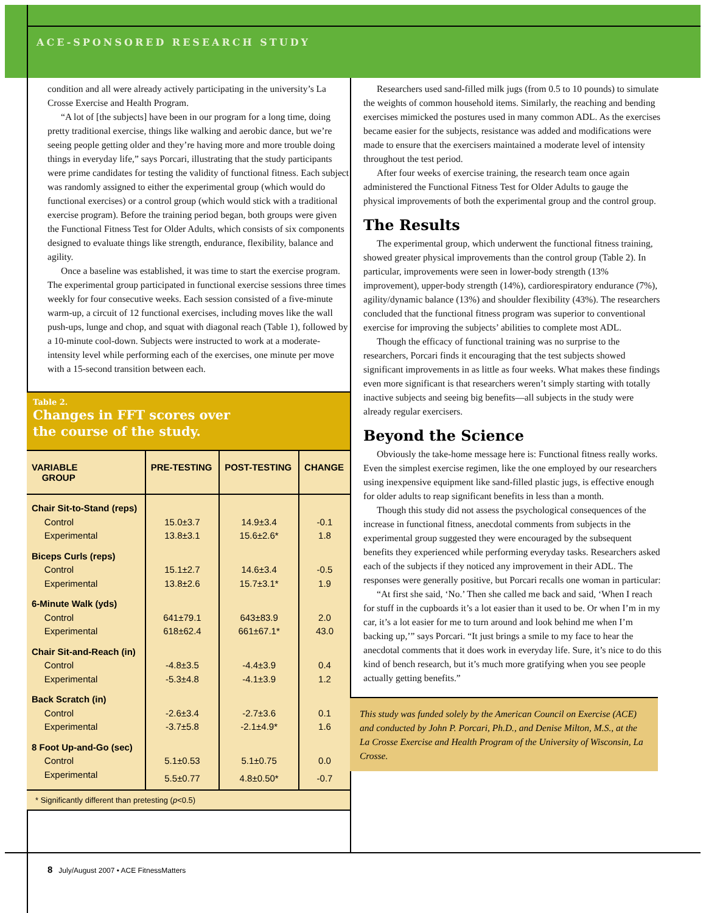ACE-SPONSORED RESEARCH STUDY
condition and all were already actively participating in the university’s La Crosse Exercise and Health Program.
“A lot of [the subjects] have been in our program for a long time, doing pretty traditional exercise, things like walking and aerobic dance, but we’re seeing people getting older and they’re having more and more trouble doing things in everyday life,” says Porcari, illustrating that the study participants were prime candidates for testing the validity of functional fitness. Each subject was randomly assigned to either the experimental group (which would do functional exercises) or a control group (which would stick with a traditional exercise program). Before the training period began, both groups were given the Functional Fitness Test for Older Adults, which consists of six components designed to evaluate things like strength, endurance, flexibility, balance and agility.
Once a baseline was established, it was time to start the exercise program. The experimental group participated in functional exercise sessions three times weekly for four consecutive weeks. Each session consisted of a five-minute warm-up, a circuit of 12 functional exercises, including moves like the wall push-ups, lunge and chop, and squat with diagonal reach (Table 1), followed by a 10-minute cool-down. Subjects were instructed to work at a moderate-intensity level while performing each of the exercises, one minute per move with a 15-second transition between each.
Table 2.
Changes in FFT scores over
the course of the study.
| VARIABLE GROUP | PRE-TESTING | POST-TESTING | CHANGE |
| --- | --- | --- | --- |
| Chair Sit-to-Stand (reps) | | | |
| Control | 15.0±3.7 | 14.9±3.4 | -0.1 |
| Experimental | 13.8±3.1 | 15.6±2.6* | 1.8 |
| Biceps Curls (reps) | | | |
| Control | 15.1±2.7 | 14.6±3.4 | -0.5 |
| Experimental | 13.8±2.6 | 15.7±3.1* | 1.9 |
| 6-Minute Walk (yds) | | | |
| Control | 641±79.1 | 643±83.9 | 2.0 |
| Experimental | 618±62.4 | 661±67.1* | 43.0 |
| Chair Sit-and-Reach (in) | | | |
| Control | -4.8±3.5 | -4.4±3.9 | 0.4 |
| Experimental | -5.3±4.8 | -4.1±3.9 | 1.2 |
| Back Scratch (in) | | | |
| Control | -2.6±3.4 | -2.7±3.6 | 0.1 |
| Experimental | -3.7±5.8 | -2.1±4.9* | 1.6 |
| 8 Foot Up-and-Go (sec) | | | |
| Control | 5.1±0.53 | 5.1±0.75 | 0.0 |
| Experimental | 5.5±0.77 | 4.8±0.50* | -0.7 |
* Significantly different than pretesting (p<0.5)
Researchers used sand-filled milk jugs (from 0.5 to 10 pounds) to simulate the weights of common household items. Similarly, the reaching and bending exercises mimicked the postures used in many common ADL. As the exercises became easier for the subjects, resistance was added and modifications were made to ensure that the exercisers maintained a moderate level of intensity throughout the test period.
After four weeks of exercise training, the research team once again administered the Functional Fitness Test for Older Adults to gauge the physical improvements of both the experimental group and the control group.
The Results
The experimental group, which underwent the functional fitness training, showed greater physical improvements than the control group (Table 2). In particular, improvements were seen in lower-body strength (13% improvement), upper-body strength (14%), cardiorespiratory endurance (7%), agility/dynamic balance (13%) and shoulder flexibility (43%). The researchers concluded that the functional fitness program was superior to conventional exercise for improving the subjects’ abilities to complete most ADL.
Though the efficacy of functional training was no surprise to the researchers, Porcari finds it encouraging that the test subjects showed significant improvements in as little as four weeks. What makes these findings even more significant is that researchers weren’t simply starting with totally inactive subjects and seeing big benefits—all subjects in the study were already regular exercisers.
Beyond the Science
Obviously the take-home message here is: Functional fitness really works. Even the simplest exercise regimen, like the one employed by our researchers using inexpensive equipment like sand-filled plastic jugs, is effective enough for older adults to reap significant benefits in less than a month.
Though this study did not assess the psychological consequences of the increase in functional fitness, anecdotal comments from subjects in the experimental group suggested they were encouraged by the subsequent benefits they experienced while performing everyday tasks. Researchers asked each of the subjects if they noticed any improvement in their ADL. The responses were generally positive, but Porcari recalls one woman in particular:
“At first she said, ‘No.’ Then she called me back and said, ‘When I reach for stuff in the cupboards it’s a lot easier than it used to be. Or when I’m in my car, it’s a lot easier for me to turn around and look behind me when I’m backing up,’” says Porcari. “It just brings a smile to my face to hear the anecdotal comments that it does work in everyday life. Sure, it’s nice to do this kind of bench research, but it’s much more gratifying when you see people actually getting benefits.”
This study was funded solely by the American Council on Exercise (ACE) and conducted by John P. Porcari, Ph.D., and Denise Milton, M.S., at the La Crosse Exercise and Health Program of the University of Wisconsin, La Crosse.
8 July/August 2007 • ACE FitnessMatters